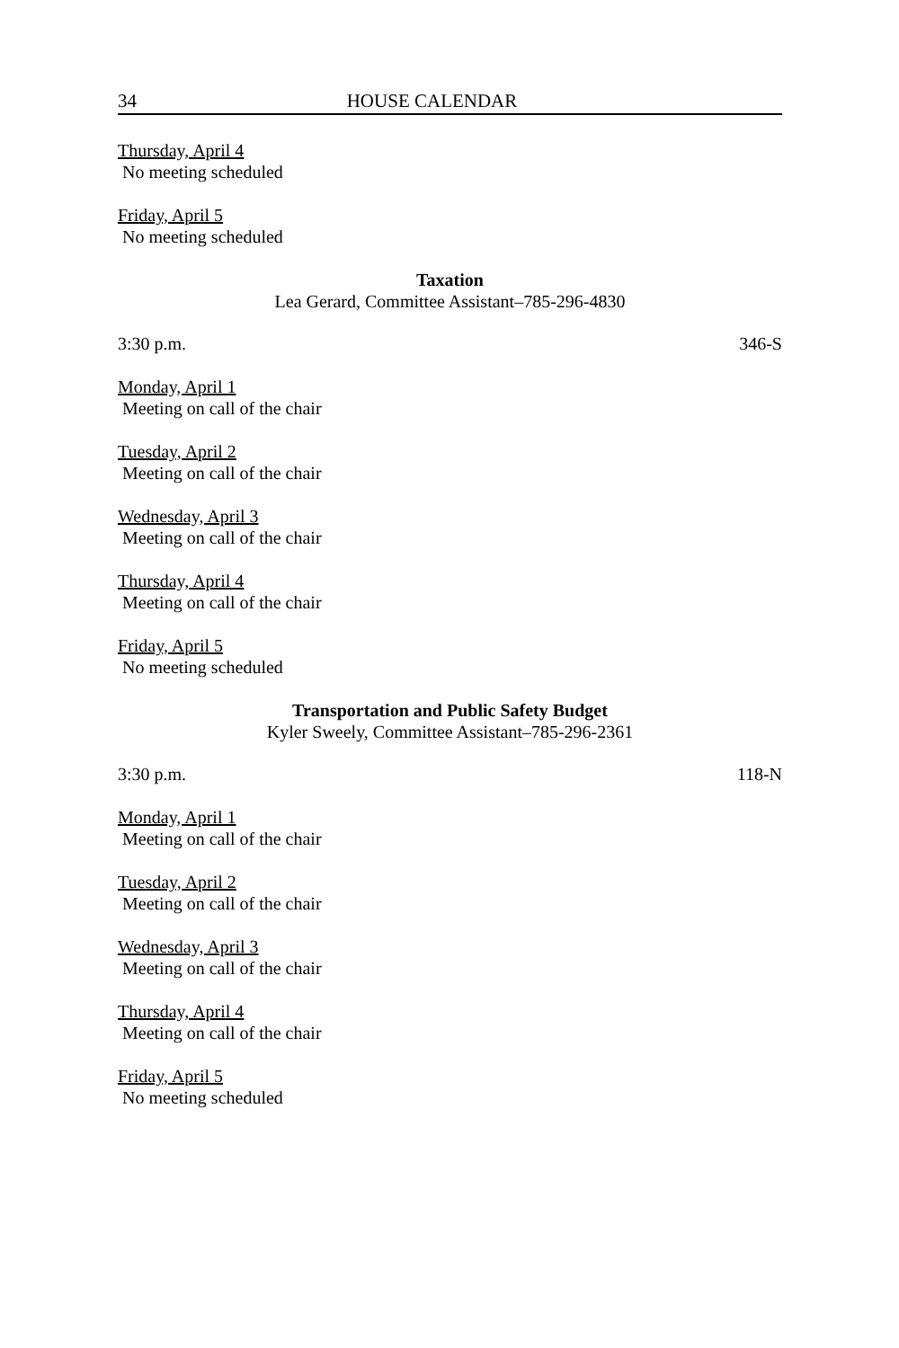34 HOUSE CALENDAR
Thursday, April 4
No meeting scheduled
Friday, April 5
No meeting scheduled
Taxation
Lea Gerard, Committee Assistant–785-296-4830
3:30 p.m. 346-S
Monday, April 1
Meeting on call of the chair
Tuesday, April 2
Meeting on call of the chair
Wednesday, April 3
Meeting on call of the chair
Thursday, April 4
Meeting on call of the chair
Friday, April 5
No meeting scheduled
Transportation and Public Safety Budget
Kyler Sweely, Committee Assistant–785-296-2361
3:30 p.m. 118-N
Monday, April 1
Meeting on call of the chair
Tuesday, April 2
Meeting on call of the chair
Wednesday, April 3
Meeting on call of the chair
Thursday, April 4
Meeting on call of the chair
Friday, April 5
No meeting scheduled